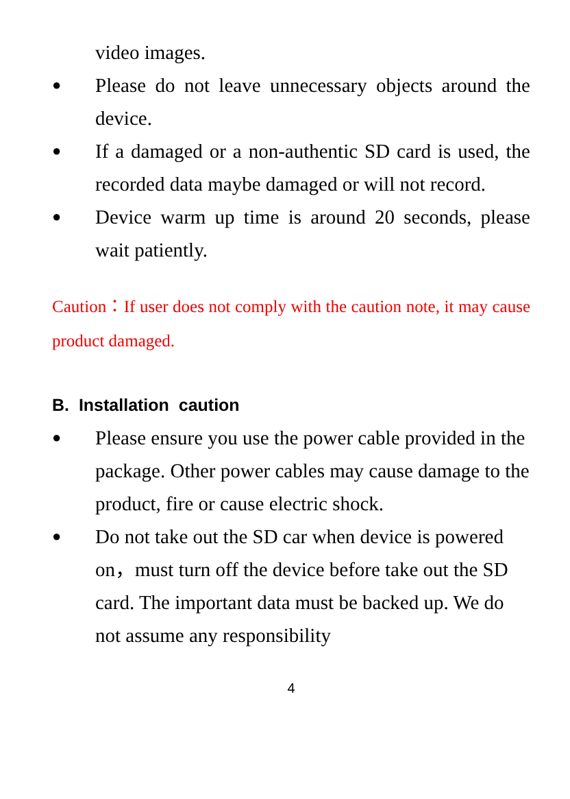video images.
●
Please do not leave unnecessary objects around the device.
●
If a damaged or a non-authentic SD card is used, the recorded data maybe damaged or will not record.
●
Device warm up time is around 20 seconds, please wait patiently.
Caution：If user does not comply with the caution note, it may cause product damaged.
B. Installation caution
●
Please ensure you use the power cable provided in the package. Other power cables may cause damage to the product, fire or cause electric shock.
●
Do not take out the SD car when device is powered on，must turn off the device before take out the SD card. The important data must be backed up. We do not assume any responsibility
4